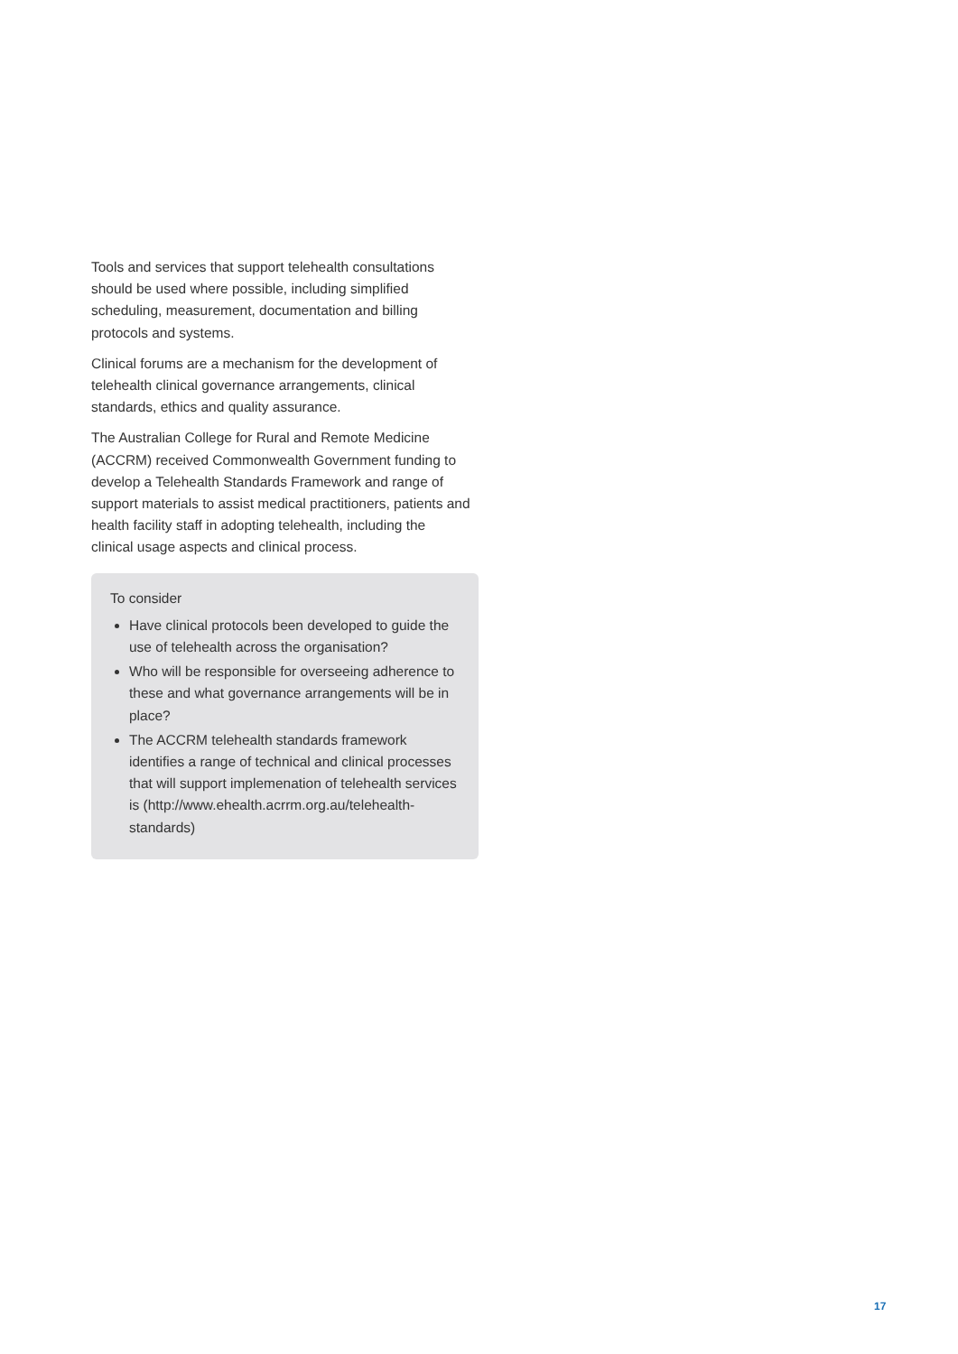Tools and services that support telehealth consultations should be used where possible, including simplified scheduling, measurement, documentation and billing protocols and systems.
Clinical forums are a mechanism for the development of telehealth clinical governance arrangements, clinical standards, ethics and quality assurance.
The Australian College for Rural and Remote Medicine (ACCRM) received Commonwealth Government funding to develop a Telehealth Standards Framework and range of support materials to assist medical practitioners, patients and health facility staff in adopting telehealth, including the clinical usage aspects and clinical process.
To consider
Have clinical protocols been developed to guide the use of telehealth across the organisation?
Who will be responsible for overseeing adherence to these and what governance arrangements will be in place?
The ACCRM telehealth standards framework identifies a range of technical and clinical processes that will support implemenation of telehealth services is (http://www.ehealth.acrrm.org.au/telehealth-standards)
17